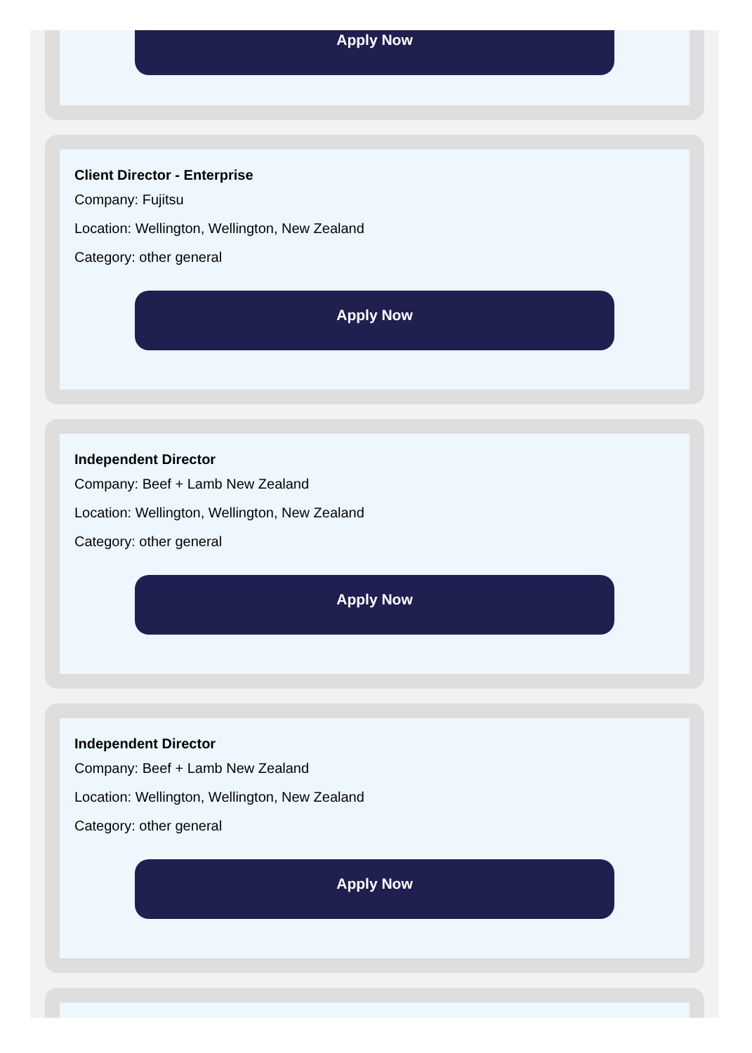Apply Now
Client Director - Enterprise
Company: Fujitsu
Location: Wellington, Wellington, New Zealand
Category: other general
Apply Now
Independent Director
Company: Beef + Lamb New Zealand
Location: Wellington, Wellington, New Zealand
Category: other general
Apply Now
Independent Director
Company: Beef + Lamb New Zealand
Location: Wellington, Wellington, New Zealand
Category: other general
Apply Now